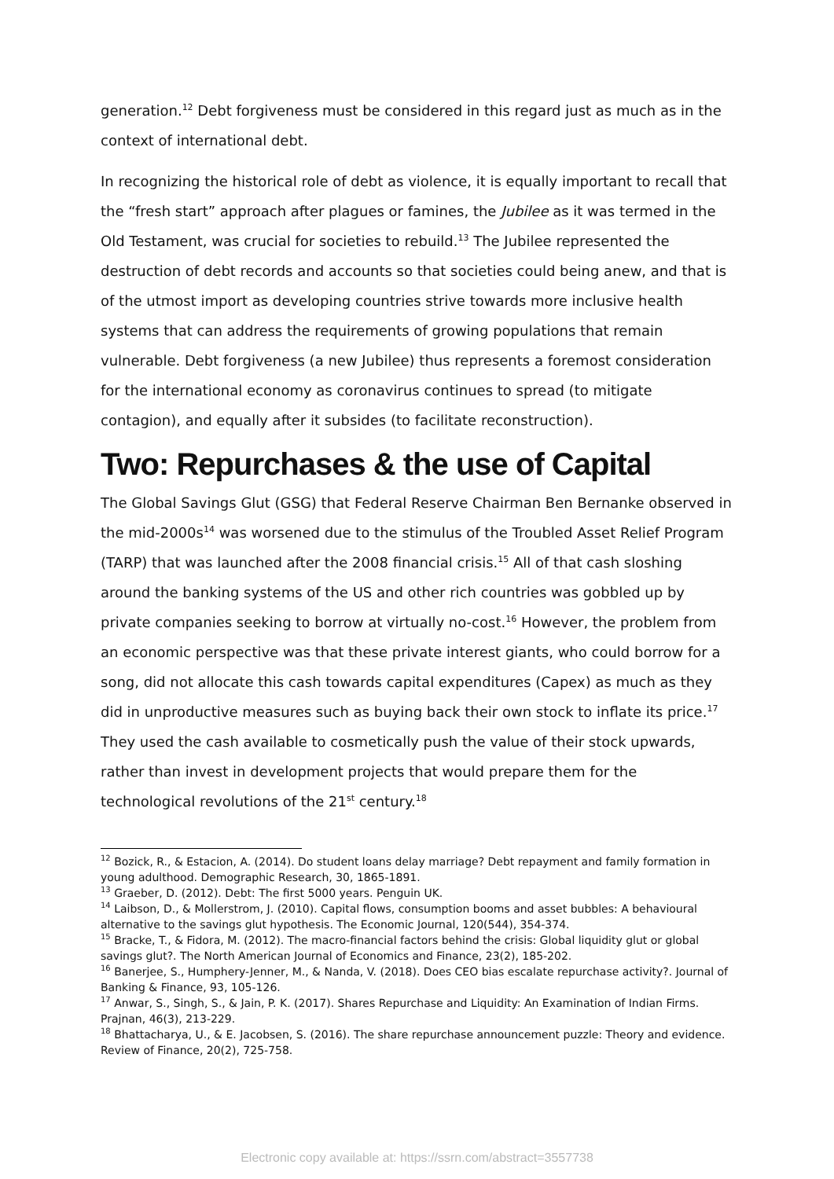generation.<sup>12</sup> Debt forgiveness must be considered in this regard just as much as in the context of international debt.
In recognizing the historical role of debt as violence, it is equally important to recall that the “fresh start” approach after plagues or famines, the Jubilee as it was termed in the Old Testament, was crucial for societies to rebuild.<sup>13</sup> The Jubilee represented the destruction of debt records and accounts so that societies could being anew, and that is of the utmost import as developing countries strive towards more inclusive health systems that can address the requirements of growing populations that remain vulnerable. Debt forgiveness (a new Jubilee) thus represents a foremost consideration for the international economy as coronavirus continues to spread (to mitigate contagion), and equally after it subsides (to facilitate reconstruction).
Two: Repurchases & the use of Capital
The Global Savings Glut (GSG) that Federal Reserve Chairman Ben Bernanke observed in the mid-2000s<sup>14</sup> was worsened due to the stimulus of the Troubled Asset Relief Program (TARP) that was launched after the 2008 financial crisis.<sup>15</sup> All of that cash sloshing around the banking systems of the US and other rich countries was gobbled up by private companies seeking to borrow at virtually no-cost.<sup>16</sup> However, the problem from an economic perspective was that these private interest giants, who could borrow for a song, did not allocate this cash towards capital expenditures (Capex) as much as they did in unproductive measures such as buying back their own stock to inflate its price.<sup>17</sup> They used the cash available to cosmetically push the value of their stock upwards, rather than invest in development projects that would prepare them for the technological revolutions of the 21<sup>st</sup> century.<sup>18</sup>
<sup>12</sup> Bozick, R., & Estacion, A. (2014). Do student loans delay marriage? Debt repayment and family formation in young adulthood. Demographic Research, 30, 1865-1891.
<sup>13</sup> Graeber, D. (2012). Debt: The first 5000 years. Penguin UK.
<sup>14</sup> Laibson, D., & Mollerstrom, J. (2010). Capital flows, consumption booms and asset bubbles: A behavioural alternative to the savings glut hypothesis. The Economic Journal, 120(544), 354-374.
<sup>15</sup> Bracke, T., & Fidora, M. (2012). The macro-financial factors behind the crisis: Global liquidity glut or global savings glut?. The North American Journal of Economics and Finance, 23(2), 185-202.
<sup>16</sup> Banerjee, S., Humphery-Jenner, M., & Nanda, V. (2018). Does CEO bias escalate repurchase activity?. Journal of Banking & Finance, 93, 105-126.
<sup>17</sup> Anwar, S., Singh, S., & Jain, P. K. (2017). Shares Repurchase and Liquidity: An Examination of Indian Firms. Prajnan, 46(3), 213-229.
<sup>18</sup> Bhattacharya, U., & E. Jacobsen, S. (2016). The share repurchase announcement puzzle: Theory and evidence. Review of Finance, 20(2), 725-758.
Electronic copy available at: https://ssrn.com/abstract=3557738